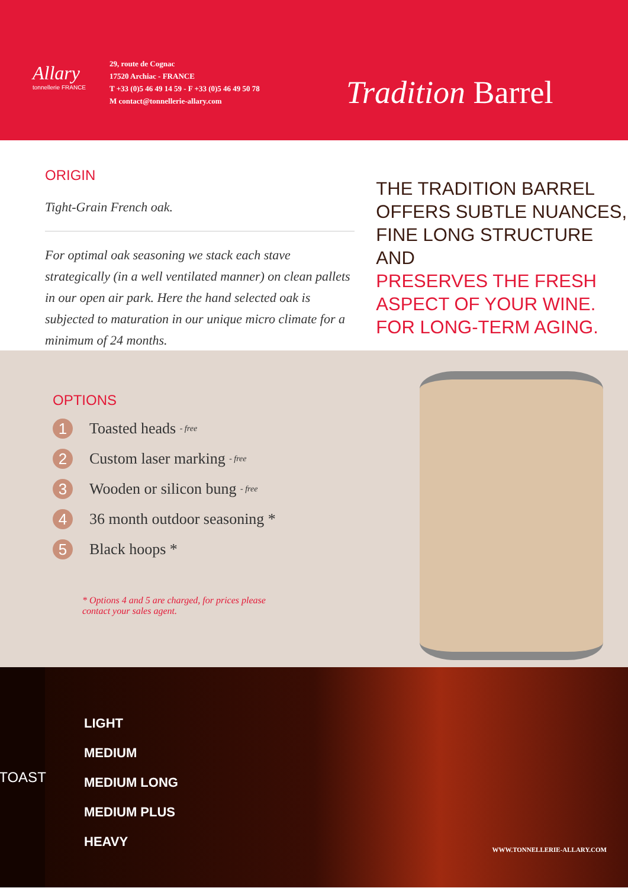Allary
tonnellerie FRANCE
29, route de Cognac
17520 Archiac - FRANCE
T +33 (0)5 46 49 14 59 - F +33 (0)5 46 49 50 78
M contact@tonnellerie-allary.com
Tradition Barrel
ORIGIN
Tight-Grain French oak.
For optimal oak seasoning we stack each stave strategically (in a well ventilated manner) on clean pallets in our open air park. Here the hand selected oak is subjected to maturation in our unique micro climate for a minimum of 24 months.
THE TRADITION BARREL
OFFERS SUBTLE NUANCES,
FINE LONG STRUCTURE AND
PRESERVES THE FRESH
ASPECT OF YOUR WINE.
FOR LONG-TERM AGING.
OPTIONS
1 Toasted heads - free
2 Custom laser marking - free
3 Wooden or silicon bung - free
4 36 month outdoor seasoning *
5 Black hoops *
* Options 4 and 5 are charged, for prices please
contact your sales agent.
TOAST
LIGHT
MEDIUM
MEDIUM LONG
MEDIUM PLUS
HEAVY
WWW.TONNELLERIE-ALLARY.COM